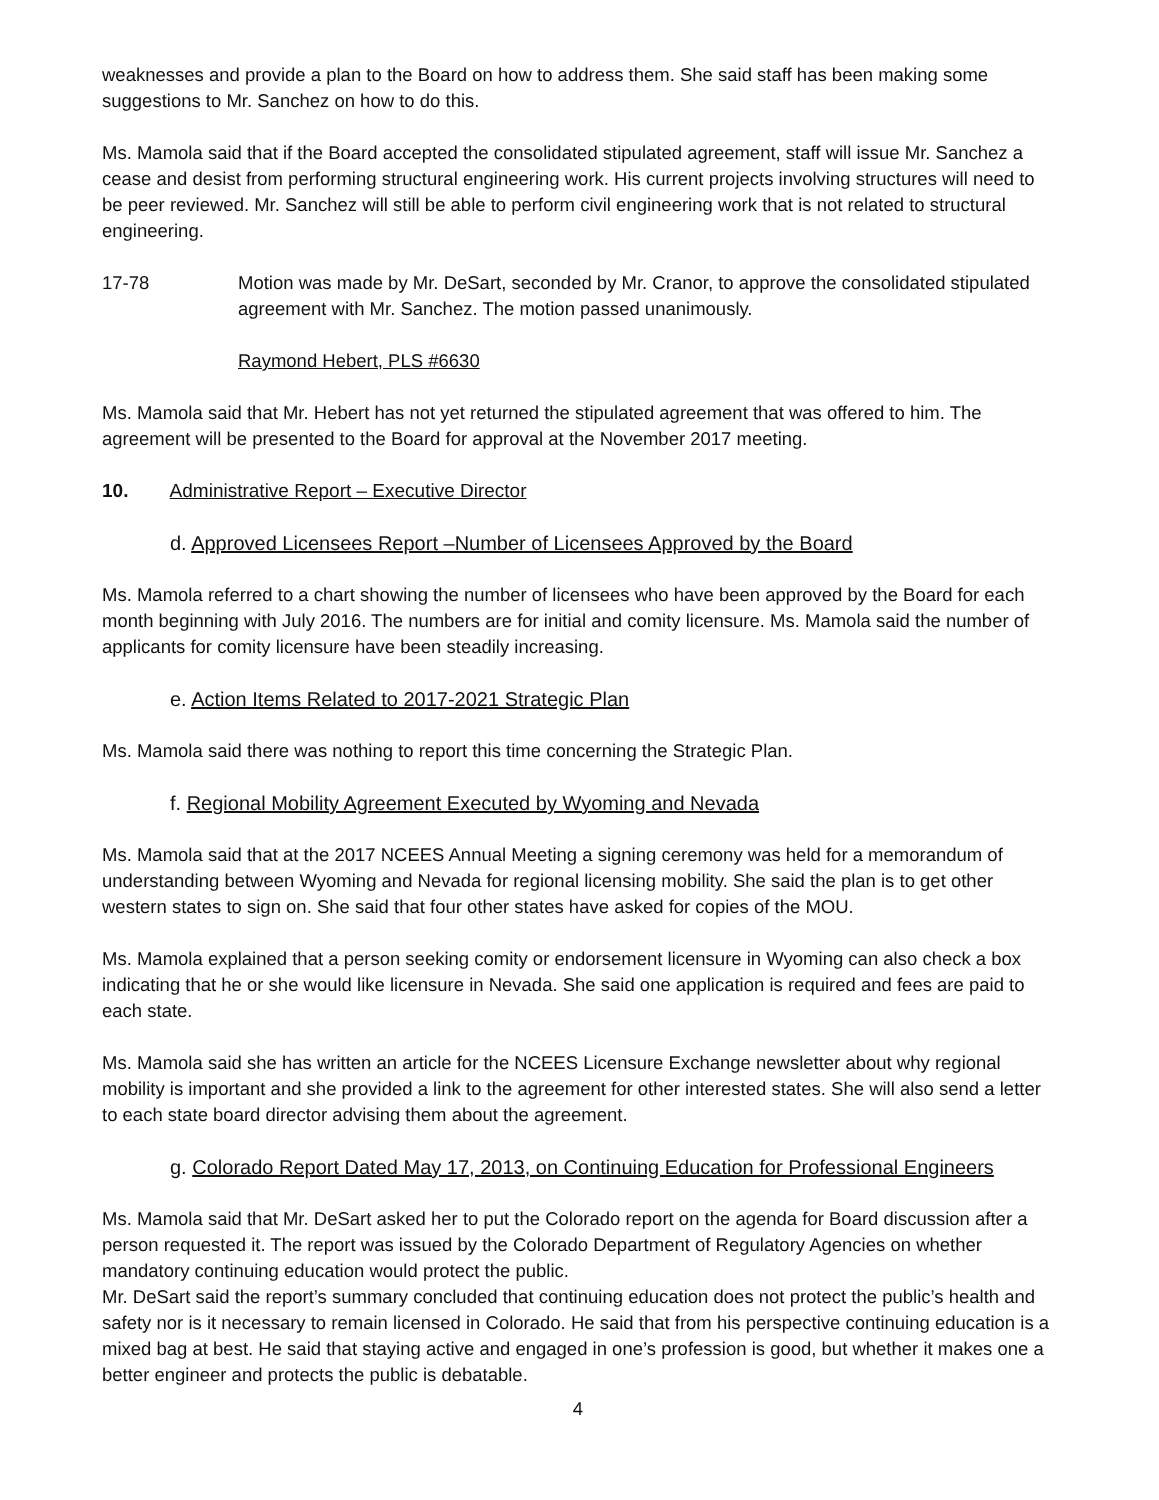weaknesses and provide a plan to the Board on how to address them. She said staff has been making some suggestions to Mr. Sanchez on how to do this.
Ms. Mamola said that if the Board accepted the consolidated stipulated agreement, staff will issue Mr. Sanchez a cease and desist from performing structural engineering work. His current projects involving structures will need to be peer reviewed. Mr. Sanchez will still be able to perform civil engineering work that is not related to structural engineering.
17-78 Motion was made by Mr. DeSart, seconded by Mr. Cranor, to approve the consolidated stipulated agreement with Mr. Sanchez. The motion passed unanimously.
Raymond Hebert, PLS #6630
Ms. Mamola said that Mr. Hebert has not yet returned the stipulated agreement that was offered to him. The agreement will be presented to the Board for approval at the November 2017 meeting.
10. Administrative Report – Executive Director
d. Approved Licensees Report –Number of Licensees Approved by the Board
Ms. Mamola referred to a chart showing the number of licensees who have been approved by the Board for each month beginning with July 2016. The numbers are for initial and comity licensure. Ms. Mamola said the number of applicants for comity licensure have been steadily increasing.
e. Action Items Related to 2017-2021 Strategic Plan
Ms. Mamola said there was nothing to report this time concerning the Strategic Plan.
f. Regional Mobility Agreement Executed by Wyoming and Nevada
Ms. Mamola said that at the 2017 NCEES Annual Meeting a signing ceremony was held for a memorandum of understanding between Wyoming and Nevada for regional licensing mobility. She said the plan is to get other western states to sign on. She said that four other states have asked for copies of the MOU.
Ms. Mamola explained that a person seeking comity or endorsement licensure in Wyoming can also check a box indicating that he or she would like licensure in Nevada. She said one application is required and fees are paid to each state.
Ms. Mamola said she has written an article for the NCEES Licensure Exchange newsletter about why regional mobility is important and she provided a link to the agreement for other interested states. She will also send a letter to each state board director advising them about the agreement.
g. Colorado Report Dated May 17, 2013, on Continuing Education for Professional Engineers
Ms. Mamola said that Mr. DeSart asked her to put the Colorado report on the agenda for Board discussion after a person requested it. The report was issued by the Colorado Department of Regulatory Agencies on whether mandatory continuing education would protect the public.
Mr. DeSart said the report’s summary concluded that continuing education does not protect the public’s health and safety nor is it necessary to remain licensed in Colorado. He said that from his perspective continuing education is a mixed bag at best. He said that staying active and engaged in one’s profession is good, but whether it makes one a better engineer and protects the public is debatable.
4